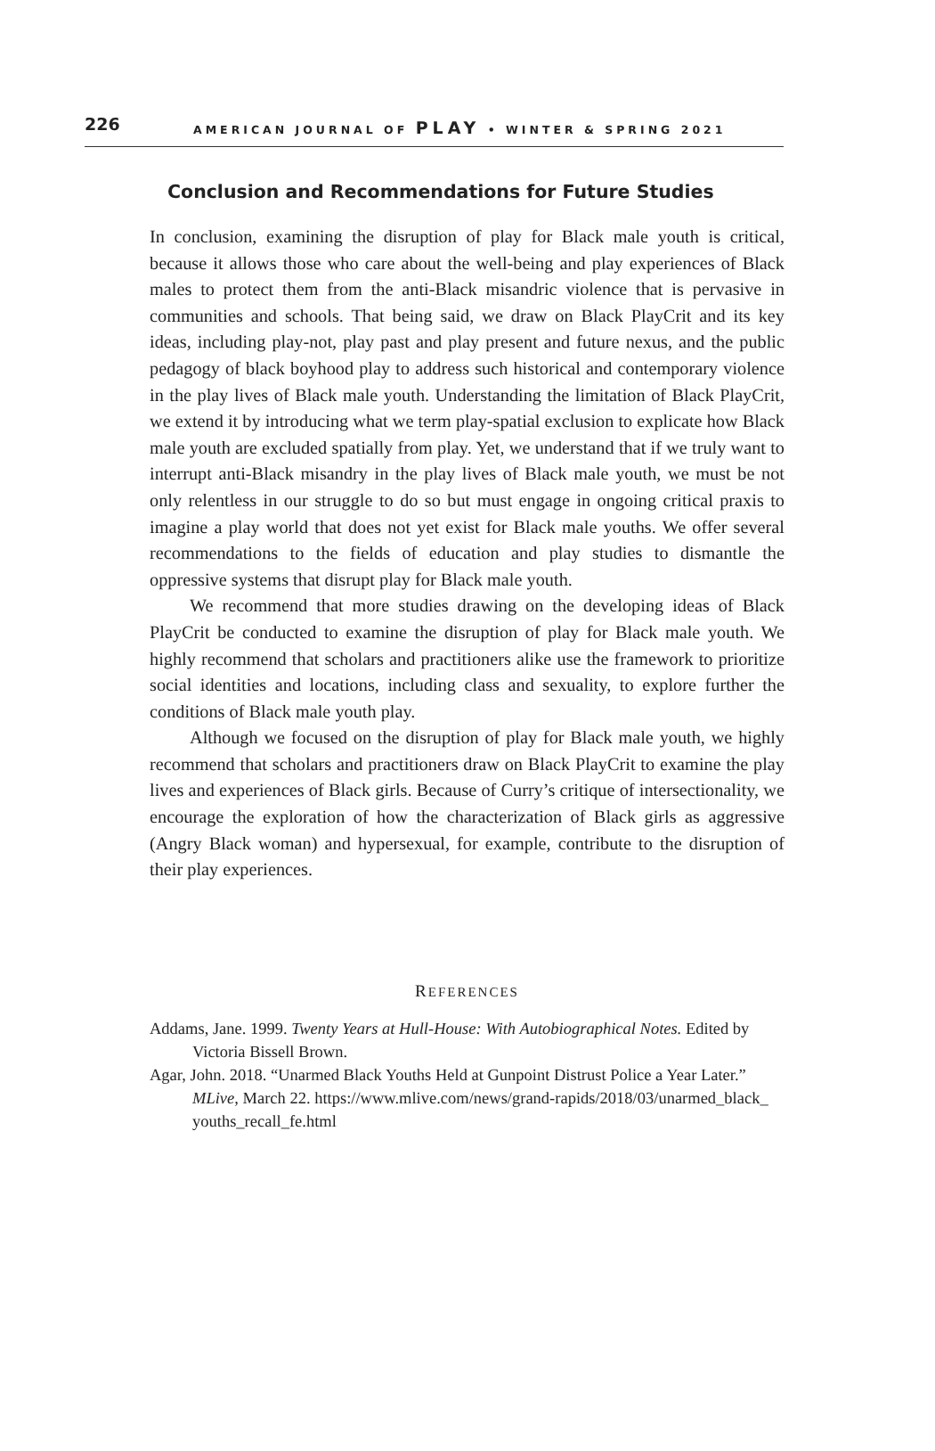226 AMERICAN JOURNAL OF PLAY • WINTER & SPRING 2021
Conclusion and Recommendations for Future Studies
In conclusion, examining the disruption of play for Black male youth is critical, because it allows those who care about the well-being and play experiences of Black males to protect them from the anti-Black misandric violence that is pervasive in communities and schools. That being said, we draw on Black PlayCrit and its key ideas, including play-not, play past and play present and future nexus, and the public pedagogy of black boyhood play to address such historical and contemporary violence in the play lives of Black male youth. Understanding the limitation of Black PlayCrit, we extend it by introducing what we term play-spatial exclusion to explicate how Black male youth are excluded spatially from play. Yet, we understand that if we truly want to interrupt anti-Black misandry in the play lives of Black male youth, we must be not only relentless in our struggle to do so but must engage in ongoing critical praxis to imagine a play world that does not yet exist for Black male youths. We offer several recommendations to the fields of education and play studies to dismantle the oppressive systems that disrupt play for Black male youth.
We recommend that more studies drawing on the developing ideas of Black PlayCrit be conducted to examine the disruption of play for Black male youth. We highly recommend that scholars and practitioners alike use the framework to prioritize social identities and locations, including class and sexuality, to explore further the conditions of Black male youth play.
Although we focused on the disruption of play for Black male youth, we highly recommend that scholars and practitioners draw on Black PlayCrit to examine the play lives and experiences of Black girls. Because of Curry’s critique of intersectionality, we encourage the exploration of how the characterization of Black girls as aggressive (Angry Black woman) and hypersexual, for example, contribute to the disruption of their play experiences.
REFERENCES
Addams, Jane. 1999. Twenty Years at Hull-House: With Autobiographical Notes. Edited by Victoria Bissell Brown.
Agar, John. 2018. “Unarmed Black Youths Held at Gunpoint Distrust Police a Year Later.” MLive, March 22. https://www.mlive.com/news/grand-rapids/2018/03/unarmed_black_ youths_recall_fe.html